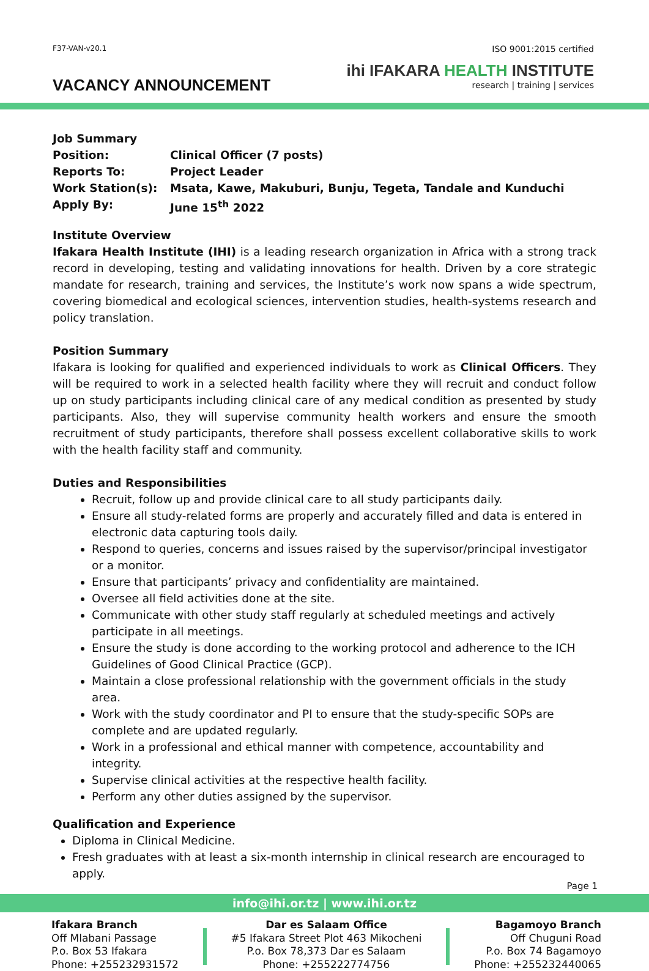F37-VAN-v20.1
VACANCY ANNOUNCEMENT
ISO 9001:2015 certified
ihi IFAKARA HEALTH INSTITUTE
research | training | services
Job Summary
| Position: | Clinical Officer (7 posts) |
| Reports To: | Project Leader |
| Work Station(s): | Msata, Kawe, Makuburi, Bunju, Tegeta, Tandale and Kunduchi |
| Apply By: | June 15<sup>th</sup> 2022 |
Institute Overview
Ifakara Health Institute (IHI) is a leading research organization in Africa with a strong track record in developing, testing and validating innovations for health. Driven by a core strategic mandate for research, training and services, the Institute’s work now spans a wide spectrum, covering biomedical and ecological sciences, intervention studies, health-systems research and policy translation.
Position Summary
Ifakara is looking for qualified and experienced individuals to work as Clinical Officers. They will be required to work in a selected health facility where they will recruit and conduct follow up on study participants including clinical care of any medical condition as presented by study participants. Also, they will supervise community health workers and ensure the smooth recruitment of study participants, therefore shall possess excellent collaborative skills to work with the health facility staff and community.
Duties and Responsibilities
Recruit, follow up and provide clinical care to all study participants daily.
Ensure all study-related forms are properly and accurately filled and data is entered in electronic data capturing tools daily.
Respond to queries, concerns and issues raised by the supervisor/principal investigator or a monitor.
Ensure that participants’ privacy and confidentiality are maintained.
Oversee all field activities done at the site.
Communicate with other study staff regularly at scheduled meetings and actively participate in all meetings.
Ensure the study is done according to the working protocol and adherence to the ICH Guidelines of Good Clinical Practice (GCP).
Maintain a close professional relationship with the government officials in the study area.
Work with the study coordinator and PI to ensure that the study-specific SOPs are complete and are updated regularly.
Work in a professional and ethical manner with competence, accountability and integrity.
Supervise clinical activities at the respective health facility.
Perform any other duties assigned by the supervisor.
Qualification and Experience
Diploma in Clinical Medicine.
Fresh graduates with at least a six-month internship in clinical research are encouraged to apply.
Page 1
info@ihi.or.tz | www.ihi.or.tz
Ifakara Branch
Off Mlabani Passage
P.o. Box 53 Ifakara
Phone: +255232931572
Dar es Salaam Office
#5 Ifakara Street Plot 463 Mikocheni
P.o. Box 78,373 Dar es Salaam
Phone: +255222774756
Bagamoyo Branch
Off Chuguni Road
P.o. Box 74 Bagamoyo
Phone: +255232440065